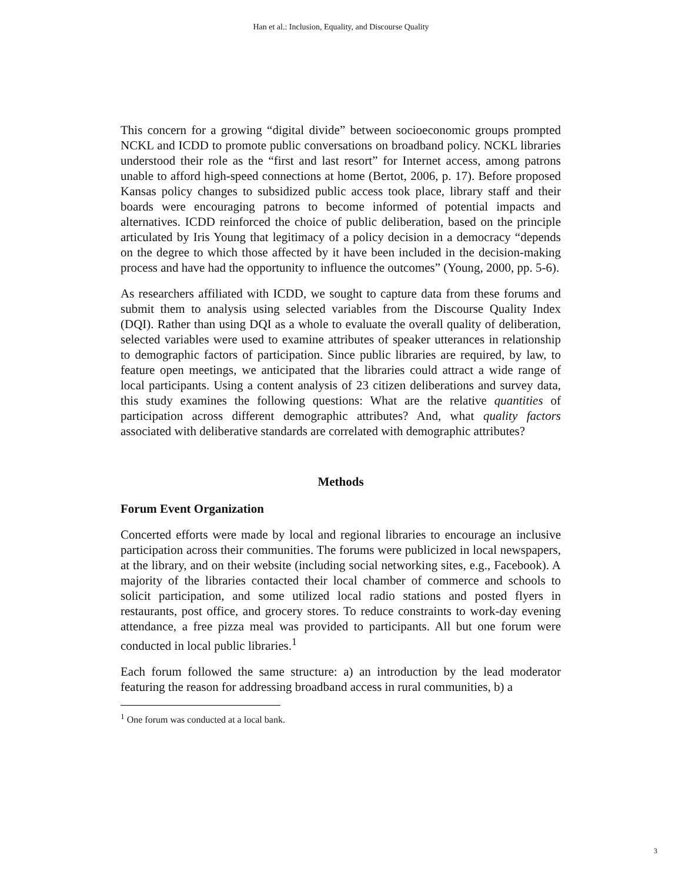Han et al.: Inclusion, Equality, and Discourse Quality
This concern for a growing “digital divide” between socioeconomic groups prompted NCKL and ICDD to promote public conversations on broadband policy. NCKL libraries understood their role as the “first and last resort” for Internet access, among patrons unable to afford high-speed connections at home (Bertot, 2006, p. 17). Before proposed Kansas policy changes to subsidized public access took place, library staff and their boards were encouraging patrons to become informed of potential impacts and alternatives. ICDD reinforced the choice of public deliberation, based on the principle articulated by Iris Young that legitimacy of a policy decision in a democracy “depends on the degree to which those affected by it have been included in the decision-making process and have had the opportunity to influence the outcomes” (Young, 2000, pp. 5-6).
As researchers affiliated with ICDD, we sought to capture data from these forums and submit them to analysis using selected variables from the Discourse Quality Index (DQI). Rather than using DQI as a whole to evaluate the overall quality of deliberation, selected variables were used to examine attributes of speaker utterances in relationship to demographic factors of participation. Since public libraries are required, by law, to feature open meetings, we anticipated that the libraries could attract a wide range of local participants. Using a content analysis of 23 citizen deliberations and survey data, this study examines the following questions: What are the relative quantities of participation across different demographic attributes? And, what quality factors associated with deliberative standards are correlated with demographic attributes?
Methods
Forum Event Organization
Concerted efforts were made by local and regional libraries to encourage an inclusive participation across their communities. The forums were publicized in local newspapers, at the library, and on their website (including social networking sites, e.g., Facebook). A majority of the libraries contacted their local chamber of commerce and schools to solicit participation, and some utilized local radio stations and posted flyers in restaurants, post office, and grocery stores. To reduce constraints to work-day evening attendance, a free pizza meal was provided to participants. All but one forum were conducted in local public libraries.<sup>1</sup>
Each forum followed the same structure: a) an introduction by the lead moderator featuring the reason for addressing broadband access in rural communities, b) a
<sup>1</sup> One forum was conducted at a local bank.
3